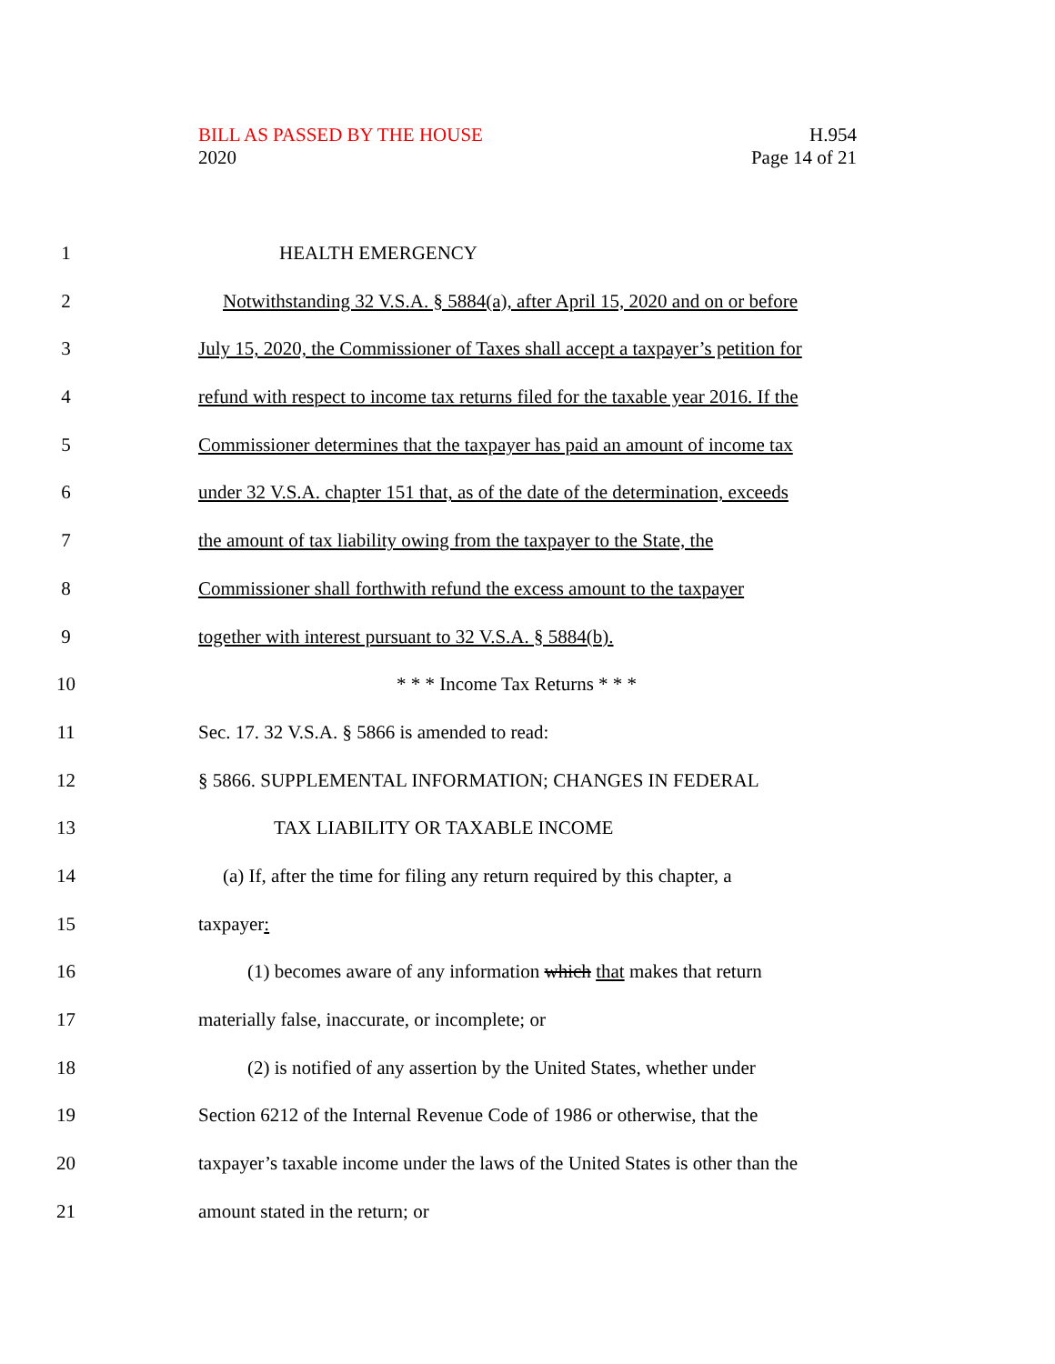H.954
Page 14 of 21
BILL AS PASSED BY THE HOUSE
2020
1 HEALTH EMERGENCY
2 Notwithstanding 32 V.S.A. § 5884(a), after April 15, 2020 and on or before
3 July 15, 2020, the Commissioner of Taxes shall accept a taxpayer’s petition for
4 refund with respect to income tax returns filed for the taxable year 2016. If the
5 Commissioner determines that the taxpayer has paid an amount of income tax
6 under 32 V.S.A. chapter 151 that, as of the date of the determination, exceeds
7 the amount of tax liability owing from the taxpayer to the State, the
8 Commissioner shall forthwith refund the excess amount to the taxpayer
9 together with interest pursuant to 32 V.S.A. § 5884(b).
10 * * * Income Tax Returns * * *
11 Sec. 17. 32 V.S.A. § 5866 is amended to read:
12 § 5866. SUPPLEMENTAL INFORMATION; CHANGES IN FEDERAL
13 TAX LIABILITY OR TAXABLE INCOME
14 (a) If, after the time for filing any return required by this chapter, a
15 taxpayer:
16 (1) becomes aware of any information which that makes that return
17 materially false, inaccurate, or incomplete; or
18 (2) is notified of any assertion by the United States, whether under
19 Section 6212 of the Internal Revenue Code of 1986 or otherwise, that the
20 taxpayer’s taxable income under the laws of the United States is other than the
21 amount stated in the return; or